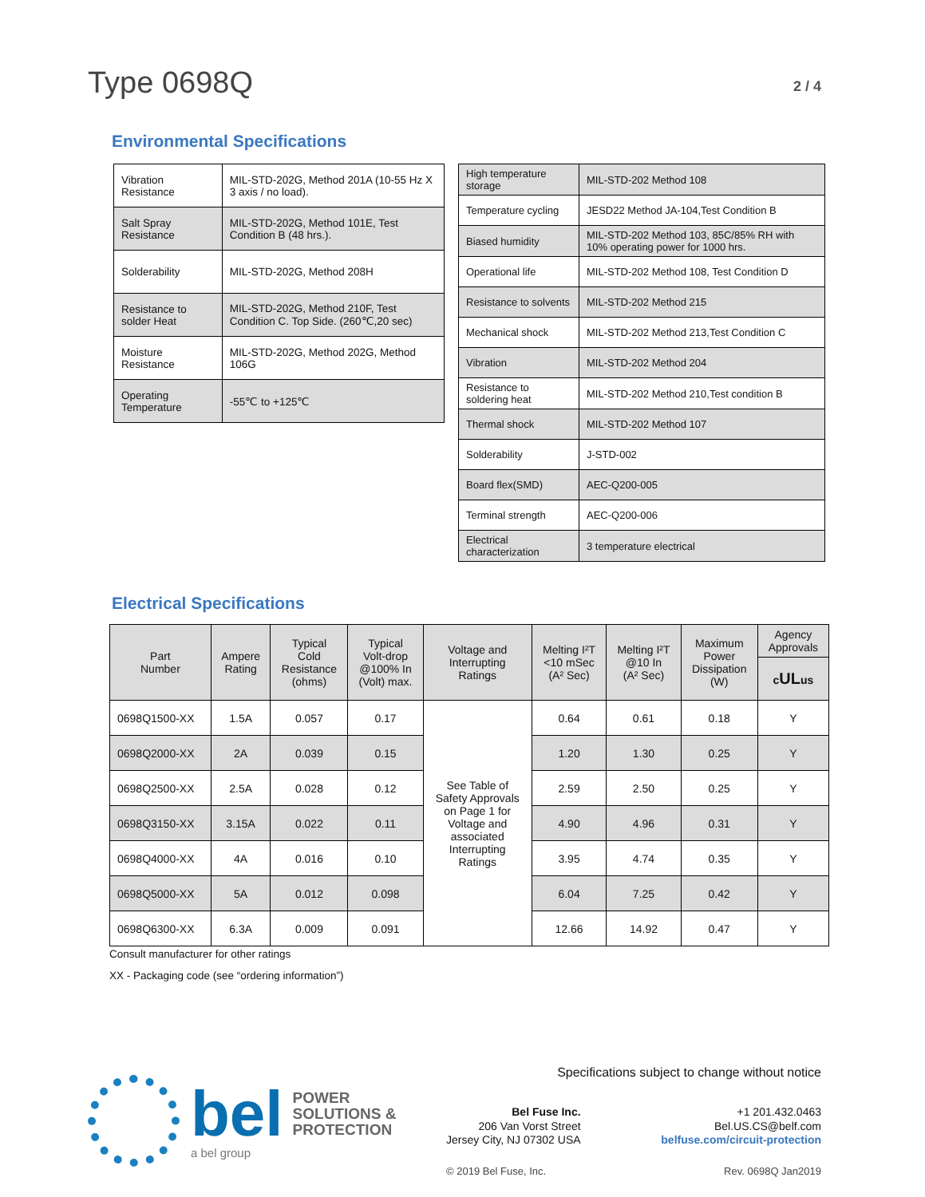Type 0698Q
2 / 4
Environmental Specifications
| Vibration Resistance | MIL-STD-202G, Method 201A (10-55 Hz X 3 axis / no load). |
| Salt Spray Resistance | MIL-STD-202G, Method 101E, Test Condition B (48 hrs.). |
| Solderability | MIL-STD-202G, Method 208H |
| Resistance to solder Heat | MIL-STD-202G, Method 210F, Test Condition C. Top Side. (260℃,20 sec) |
| Moisture Resistance | MIL-STD-202G, Method 202G, Method 106G |
| Operating Temperature | -55℃ to +125℃ |
| High temperature storage | MIL-STD-202 Method 108 |
| Temperature cycling | JESD22 Method JA-104,Test Condition B |
| Biased humidity | MIL-STD-202 Method 103, 85C/85% RH with 10% operating power for 1000 hrs. |
| Operational life | MIL-STD-202 Method 108, Test Condition D |
| Resistance to solvents | MIL-STD-202 Method 215 |
| Mechanical shock | MIL-STD-202 Method 213,Test Condition C |
| Vibration | MIL-STD-202 Method 204 |
| Resistance to soldering heat | MIL-STD-202 Method 210,Test condition B |
| Thermal shock | MIL-STD-202 Method 107 |
| Solderability | J-STD-002 |
| Board flex(SMD) | AEC-Q200-005 |
| Terminal strength | AEC-Q200-006 |
| Electrical characterization | 3 temperature electrical |
Electrical Specifications
| Part Number | Ampere Rating | Typical Cold Resistance (ohms) | Typical Volt-drop @100% In (Volt) max. | Voltage and Interrupting Ratings | Melting I²T <10 mSec (A² Sec) | Melting I²T @10 In (A² Sec) | Maximum Power Dissipation (W) | Agency Approvals |
| --- | --- | --- | --- | --- | --- | --- | --- | --- |
| | | | | | | | | c UL us |
| 0698Q1500-XX | 1.5A | 0.057 | 0.17 | See Table of Safety Approvals on Page 1 for Voltage and associated Interrupting Ratings | 0.64 | 0.61 | 0.18 | Y |
| 0698Q2000-XX | 2A | 0.039 | 0.15 | | 1.20 | 1.30 | 0.25 | Y |
| 0698Q2500-XX | 2.5A | 0.028 | 0.12 | | 2.59 | 2.50 | 0.25 | Y |
| 0698Q3150-XX | 3.15A | 0.022 | 0.11 | | 4.90 | 4.96 | 0.31 | Y |
| 0698Q4000-XX | 4A | 0.016 | 0.10 | | 3.95 | 4.74 | 0.35 | Y |
| 0698Q5000-XX | 5A | 0.012 | 0.098 | | 6.04 | 7.25 | 0.42 | Y |
| 0698Q6300-XX | 6.3A | 0.009 | 0.091 | | 12.66 | 14.92 | 0.47 | Y |
Consult manufacturer for other ratings
XX - Packaging code (see “ordering information”)
bel POWER
SOLUTIONS &
PROTECTION
a bel group
Specifications subject to change without notice
Bel Fuse Inc.
206 Van Vorst Street
Jersey City, NJ 07302 USA
+1 201.432.0463
Bel.US.CS@belf.com
belfuse.com/circuit-protection
© 2019 Bel Fuse, Inc. Rev. 0698Q Jan2019